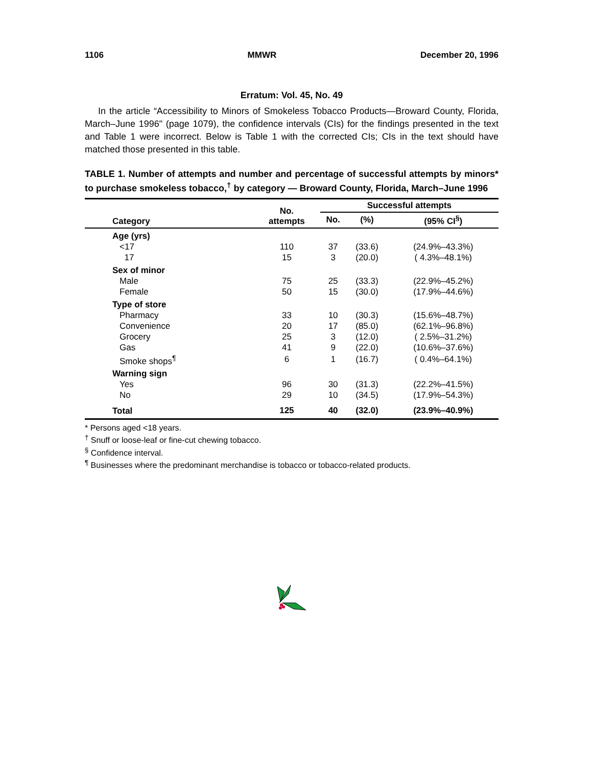1106 MMWR December 20, 1996
Erratum: Vol. 45, No. 49
In the article “Accessibility to Minors of Smokeless Tobacco Products—Broward County, Florida, March–June 1996" (page 1079), the confidence intervals (CIs) for the findings presented in the text and Table 1 were incorrect. Below is Table 1 with the corrected CIs; CIs in the text should have matched those presented in this table.
TABLE 1. Number of attempts and number and percentage of successful attempts by minors* to purchase smokeless tobacco,<sup>†</sup> by category — Broward County, Florida, March–June 1996
| Category | No. attempts | Successful attempts | | |
| --- | --- | --- | --- | --- |
| | | No. | (%) | (95% CI<sup>§</sup>) |
| Age (yrs) | | | | |
| <17 | 110 | 37 | (33.6) | (24.9%–43.3%) |
| 17 | 15 | 3 | (20.0) | ( 4.3%–48.1%) |
| Sex of minor | | | | |
| Male | 75 | 25 | (33.3) | (22.9%–45.2%) |
| Female | 50 | 15 | (30.0) | (17.9%–44.6%) |
| Type of store | | | | |
| Pharmacy | 33 | 10 | (30.3) | (15.6%–48.7%) |
| Convenience | 20 | 17 | (85.0) | (62.1%–96.8%) |
| Grocery | 25 | 3 | (12.0) | ( 2.5%–31.2%) |
| Gas | 41 | 9 | (22.0) | (10.6%–37.6%) |
| Smoke shops<sup>¶</sup> | 6 | 1 | (16.7) | ( 0.4%–64.1%) |
| Warning sign | | | | |
| Yes | 96 | 30 | (31.3) | (22.2%–41.5%) |
| No | 29 | 10 | (34.5) | (17.9%–54.3%) |
| Total | 125 | 40 | (32.0) | (23.9%–40.9%) |
* Persons aged <18 years.
<sup>†</sup> Snuff or loose-leaf or fine-cut chewing tobacco.
<sup>§</sup> Confidence interval.
<sup>¶</sup> Businesses where the predominant merchandise is tobacco or tobacco-related products.